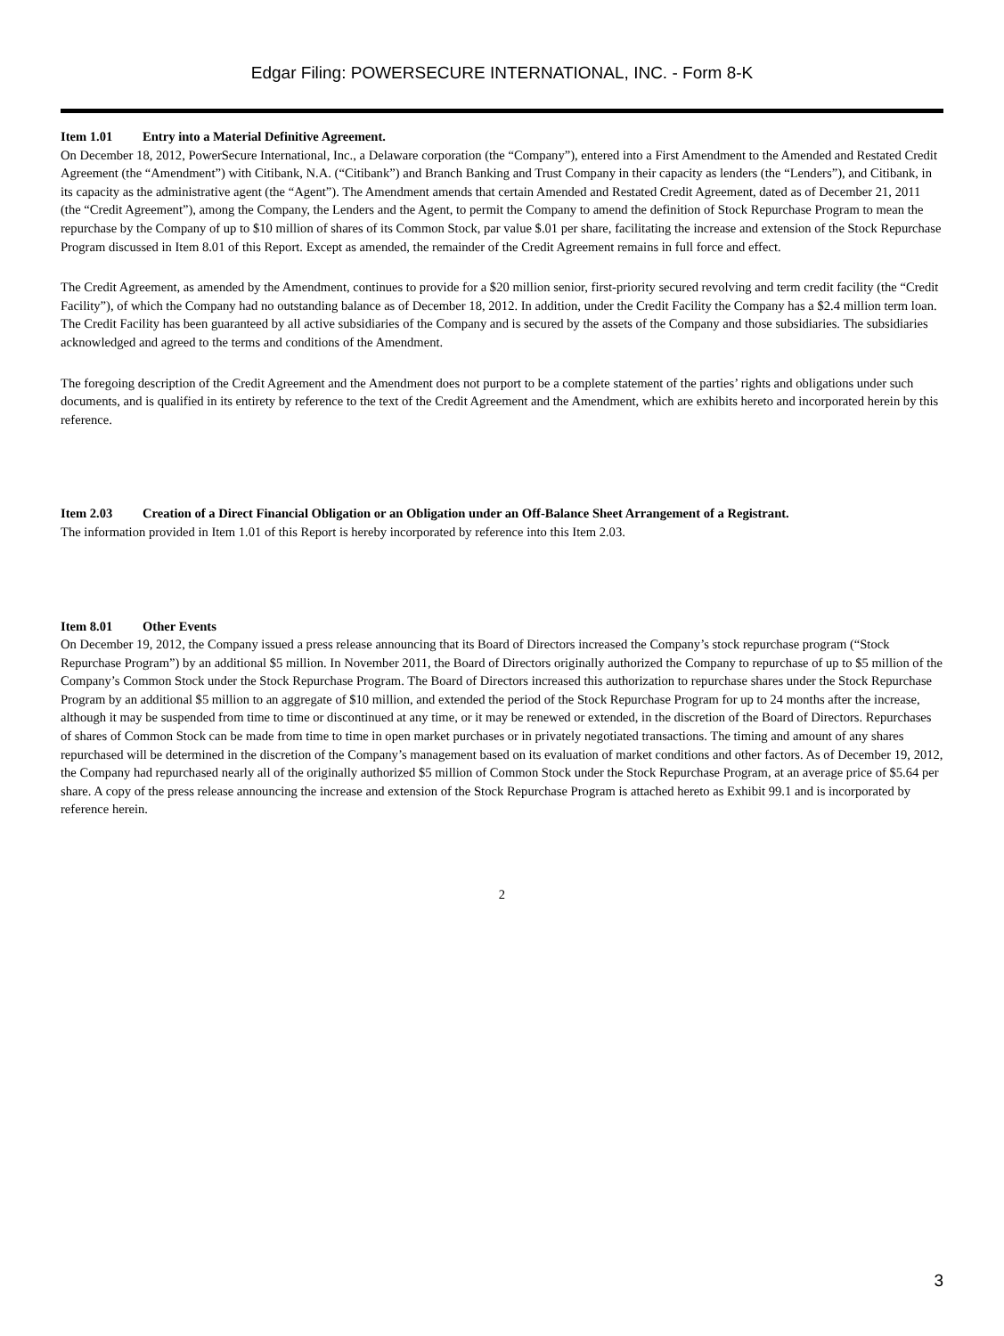Edgar Filing: POWERSECURE INTERNATIONAL, INC. - Form 8-K
Item 1.01 Entry into a Material Definitive Agreement.
On December 18, 2012, PowerSecure International, Inc., a Delaware corporation (the “Company”), entered into a First Amendment to the Amended and Restated Credit Agreement (the “Amendment”) with Citibank, N.A. (“Citibank”) and Branch Banking and Trust Company in their capacity as lenders (the “Lenders”), and Citibank, in its capacity as the administrative agent (the “Agent”). The Amendment amends that certain Amended and Restated Credit Agreement, dated as of December 21, 2011 (the “Credit Agreement”), among the Company, the Lenders and the Agent, to permit the Company to amend the definition of Stock Repurchase Program to mean the repurchase by the Company of up to $10 million of shares of its Common Stock, par value $.01 per share, facilitating the increase and extension of the Stock Repurchase Program discussed in Item 8.01 of this Report. Except as amended, the remainder of the Credit Agreement remains in full force and effect.
The Credit Agreement, as amended by the Amendment, continues to provide for a $20 million senior, first-priority secured revolving and term credit facility (the “Credit Facility”), of which the Company had no outstanding balance as of December 18, 2012. In addition, under the Credit Facility the Company has a $2.4 million term loan. The Credit Facility has been guaranteed by all active subsidiaries of the Company and is secured by the assets of the Company and those subsidiaries. The subsidiaries acknowledged and agreed to the terms and conditions of the Amendment.
The foregoing description of the Credit Agreement and the Amendment does not purport to be a complete statement of the parties’ rights and obligations under such documents, and is qualified in its entirety by reference to the text of the Credit Agreement and the Amendment, which are exhibits hereto and incorporated herein by this reference.
Item 2.03 Creation of a Direct Financial Obligation or an Obligation under an Off-Balance Sheet Arrangement of a Registrant.
The information provided in Item 1.01 of this Report is hereby incorporated by reference into this Item 2.03.
Item 8.01 Other Events
On December 19, 2012, the Company issued a press release announcing that its Board of Directors increased the Company’s stock repurchase program (“Stock Repurchase Program”) by an additional $5 million. In November 2011, the Board of Directors originally authorized the Company to repurchase of up to $5 million of the Company’s Common Stock under the Stock Repurchase Program. The Board of Directors increased this authorization to repurchase shares under the Stock Repurchase Program by an additional $5 million to an aggregate of $10 million, and extended the period of the Stock Repurchase Program for up to 24 months after the increase, although it may be suspended from time to time or discontinued at any time, or it may be renewed or extended, in the discretion of the Board of Directors. Repurchases of shares of Common Stock can be made from time to time in open market purchases or in privately negotiated transactions. The timing and amount of any shares repurchased will be determined in the discretion of the Company’s management based on its evaluation of market conditions and other factors. As of December 19, 2012, the Company had repurchased nearly all of the originally authorized $5 million of Common Stock under the Stock Repurchase Program, at an average price of $5.64 per share. A copy of the press release announcing the increase and extension of the Stock Repurchase Program is attached hereto as Exhibit 99.1 and is incorporated by reference herein.
2
3